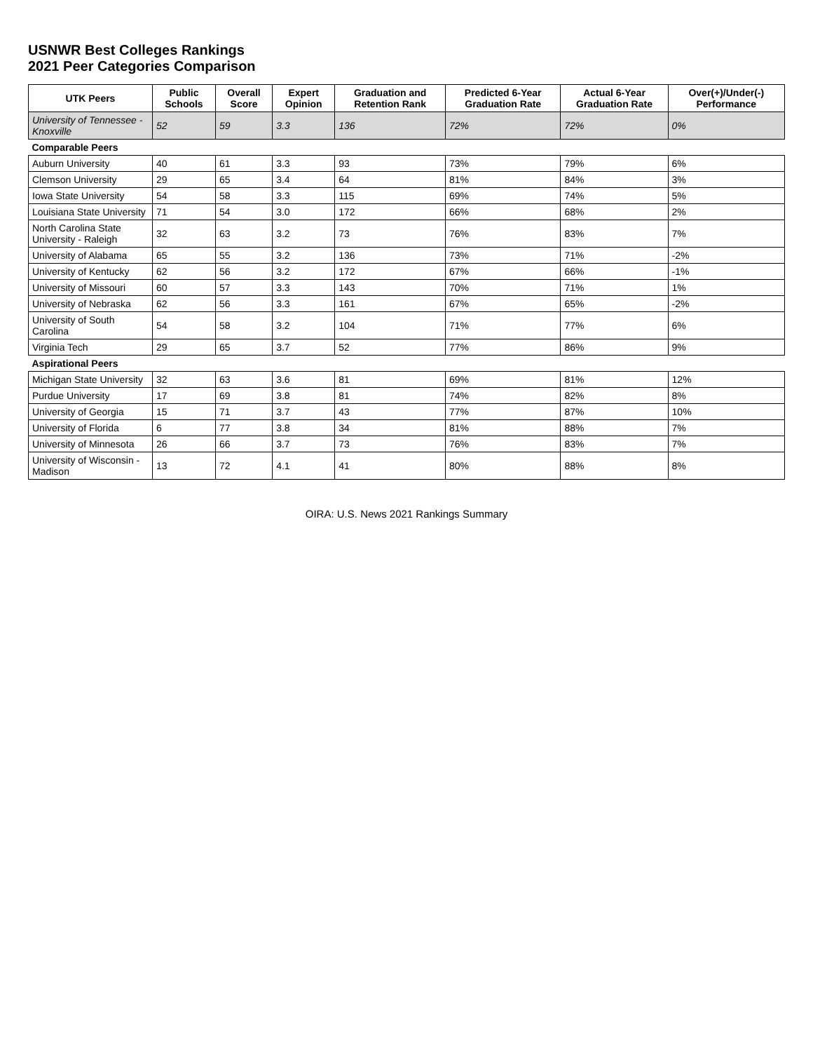USNWR Best Colleges Rankings
2021 Peer Categories Comparison
| UTK Peers | Public Schools | Overall Score | Expert Opinion | Graduation and Retention Rank | Predicted 6-Year Graduation Rate | Actual 6-Year Graduation Rate | Over(+)/Under(-) Performance |
| --- | --- | --- | --- | --- | --- | --- | --- |
| University of Tennessee - Knoxville | 52 | 59 | 3.3 | 136 | 72% | 72% | 0% |
| Comparable Peers | | | | | | | |
| Auburn University | 40 | 61 | 3.3 | 93 | 73% | 79% | 6% |
| Clemson University | 29 | 65 | 3.4 | 64 | 81% | 84% | 3% |
| Iowa State University | 54 | 58 | 3.3 | 115 | 69% | 74% | 5% |
| Louisiana State University | 71 | 54 | 3.0 | 172 | 66% | 68% | 2% |
| North Carolina State University - Raleigh | 32 | 63 | 3.2 | 73 | 76% | 83% | 7% |
| University of Alabama | 65 | 55 | 3.2 | 136 | 73% | 71% | -2% |
| University of Kentucky | 62 | 56 | 3.2 | 172 | 67% | 66% | -1% |
| University of Missouri | 60 | 57 | 3.3 | 143 | 70% | 71% | 1% |
| University of Nebraska | 62 | 56 | 3.3 | 161 | 67% | 65% | -2% |
| University of South Carolina | 54 | 58 | 3.2 | 104 | 71% | 77% | 6% |
| Virginia Tech | 29 | 65 | 3.7 | 52 | 77% | 86% | 9% |
| Aspirational Peers | | | | | | | |
| Michigan State University | 32 | 63 | 3.6 | 81 | 69% | 81% | 12% |
| Purdue University | 17 | 69 | 3.8 | 81 | 74% | 82% | 8% |
| University of Georgia | 15 | 71 | 3.7 | 43 | 77% | 87% | 10% |
| University of Florida | 6 | 77 | 3.8 | 34 | 81% | 88% | 7% |
| University of Minnesota | 26 | 66 | 3.7 | 73 | 76% | 83% | 7% |
| University of Wisconsin - Madison | 13 | 72 | 4.1 | 41 | 80% | 88% | 8% |
OIRA: U.S. News 2021 Rankings Summary